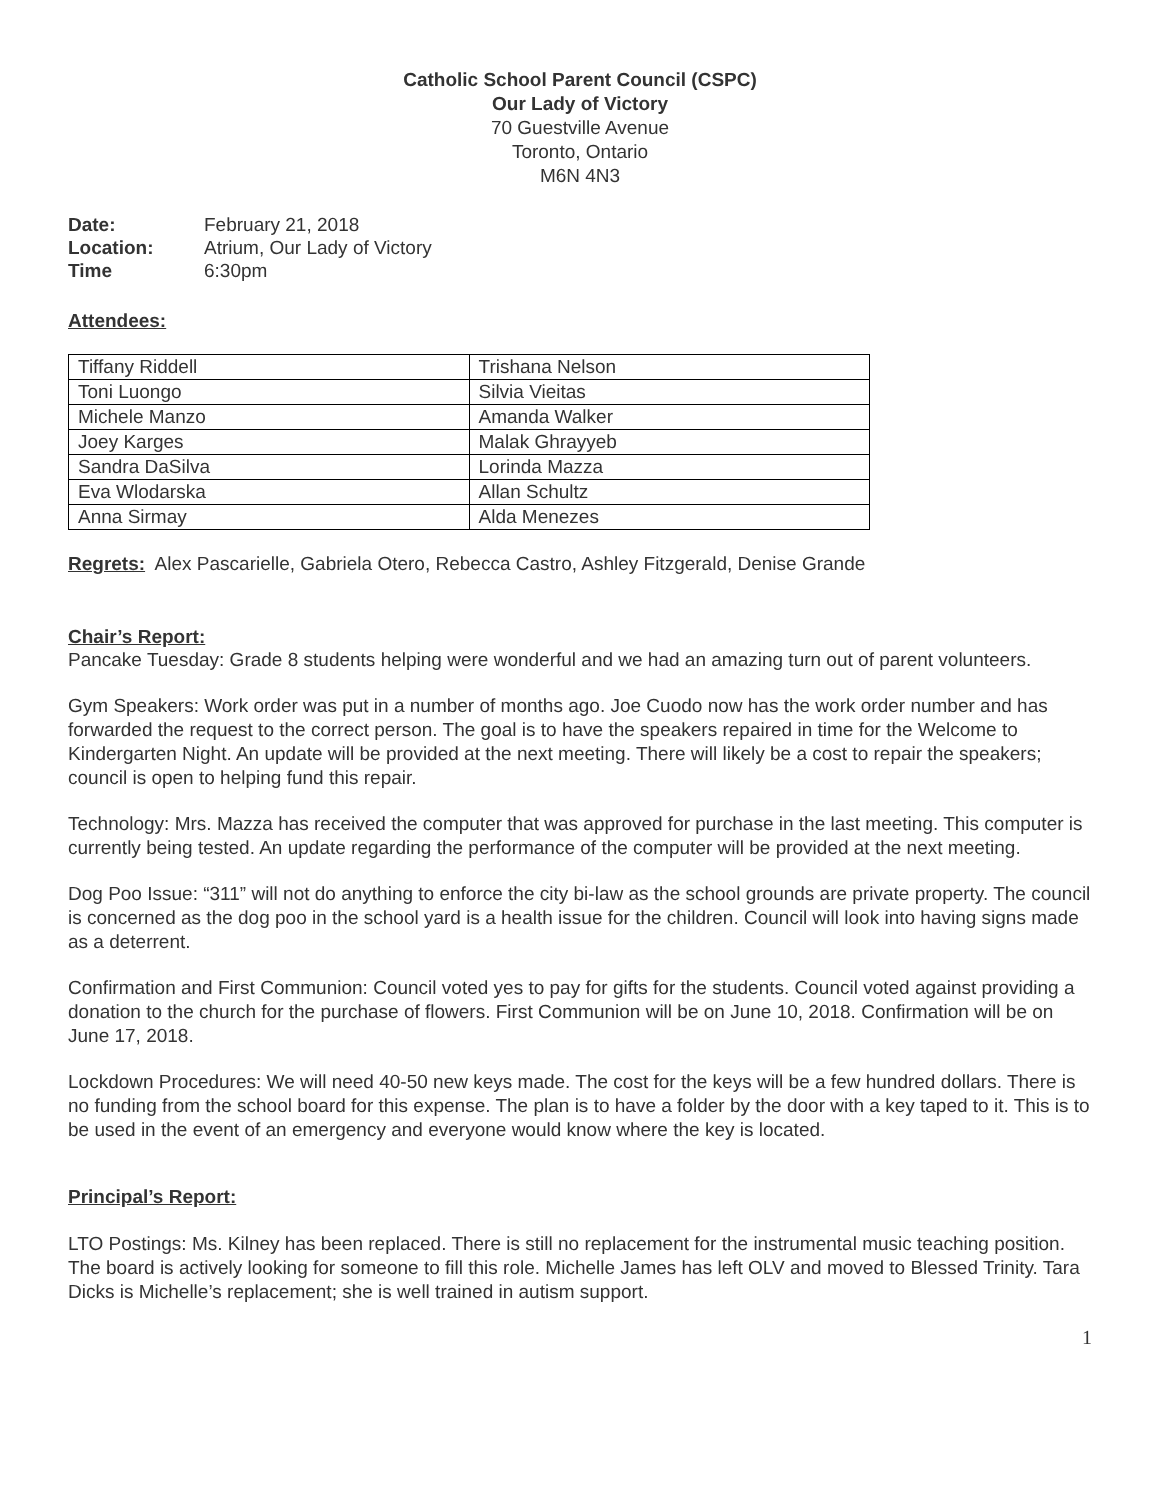Catholic School Parent Council (CSPC)
Our Lady of Victory
70 Guestville Avenue
Toronto, Ontario
M6N 4N3
| Date: | February 21, 2018 |
| Location: | Atrium, Our Lady of Victory |
| Time | 6:30pm |
Attendees:
| Tiffany Riddell | Trishana Nelson |
| Toni Luongo | Silvia Vieitas |
| Michele Manzo | Amanda Walker |
| Joey Karges | Malak Ghrayyeb |
| Sandra DaSilva | Lorinda Mazza |
| Eva Wlodarska | Allan Schultz |
| Anna Sirmay | Alda Menezes |
Regrets: Alex Pascarielle, Gabriela Otero, Rebecca Castro, Ashley Fitzgerald, Denise Grande
Chair’s Report:
Pancake Tuesday: Grade 8 students helping were wonderful and we had an amazing turn out of parent volunteers.
Gym Speakers: Work order was put in a number of months ago. Joe Cuodo now has the work order number and has forwarded the request to the correct person. The goal is to have the speakers repaired in time for the Welcome to Kindergarten Night. An update will be provided at the next meeting. There will likely be a cost to repair the speakers; council is open to helping fund this repair.
Technology: Mrs. Mazza has received the computer that was approved for purchase in the last meeting. This computer is currently being tested. An update regarding the performance of the computer will be provided at the next meeting.
Dog Poo Issue: “311” will not do anything to enforce the city bi-law as the school grounds are private property. The council is concerned as the dog poo in the school yard is a health issue for the children. Council will look into having signs made as a deterrent.
Confirmation and First Communion: Council voted yes to pay for gifts for the students. Council voted against providing a donation to the church for the purchase of flowers. First Communion will be on June 10, 2018. Confirmation will be on June 17, 2018.
Lockdown Procedures: We will need 40-50 new keys made. The cost for the keys will be a few hundred dollars. There is no funding from the school board for this expense. The plan is to have a folder by the door with a key taped to it. This is to be used in the event of an emergency and everyone would know where the key is located.
Principal’s Report:
LTO Postings: Ms. Kilney has been replaced. There is still no replacement for the instrumental music teaching position. The board is actively looking for someone to fill this role. Michelle James has left OLV and moved to Blessed Trinity. Tara Dicks is Michelle’s replacement; she is well trained in autism support.
1